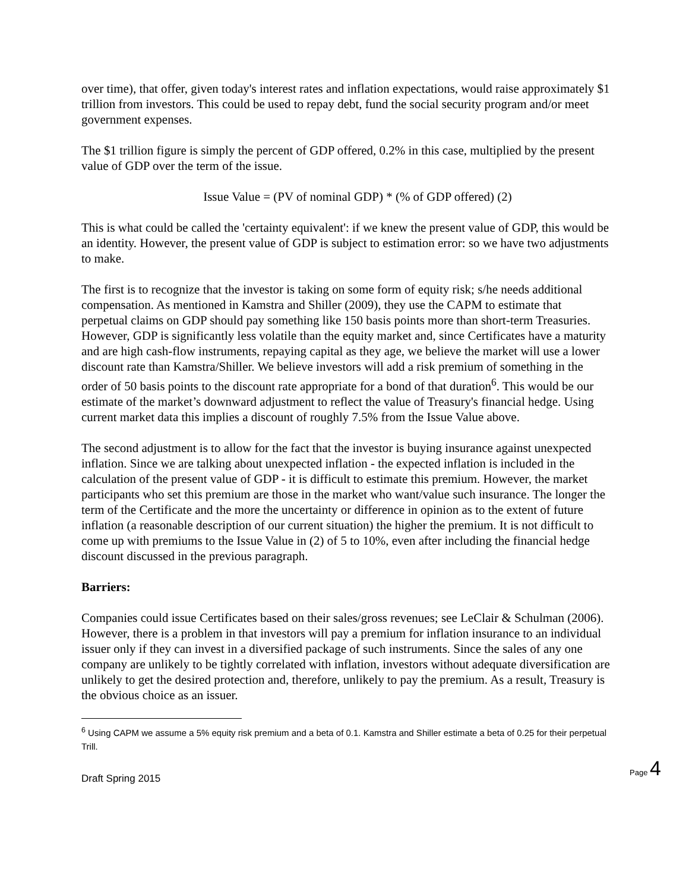over time), that offer, given today's interest rates and inflation expectations, would raise approximately $1 trillion from investors. This could be used to repay debt, fund the social security program and/or meet government expenses.
The $1 trillion figure is simply the percent of GDP offered, 0.2% in this case, multiplied by the present value of GDP over the term of the issue.
Issue Value = (PV of nominal GDP) * (% of GDP offered) (2)
This is what could be called the 'certainty equivalent': if we knew the present value of GDP, this would be an identity. However, the present value of GDP is subject to estimation error: so we have two adjustments to make.
The first is to recognize that the investor is taking on some form of equity risk; s/he needs additional compensation. As mentioned in Kamstra and Shiller (2009), they use the CAPM to estimate that perpetual claims on GDP should pay something like 150 basis points more than short-term Treasuries. However, GDP is significantly less volatile than the equity market and, since Certificates have a maturity and are high cash-flow instruments, repaying capital as they age, we believe the market will use a lower discount rate than Kamstra/Shiller. We believe investors will add a risk premium of something in the order of 50 basis points to the discount rate appropriate for a bond of that duration<sup>6</sup>. This would be our estimate of the market’s downward adjustment to reflect the value of Treasury's financial hedge. Using current market data this implies a discount of roughly 7.5% from the Issue Value above.
The second adjustment is to allow for the fact that the investor is buying insurance against unexpected inflation. Since we are talking about unexpected inflation - the expected inflation is included in the calculation of the present value of GDP - it is difficult to estimate this premium. However, the market participants who set this premium are those in the market who want/value such insurance. The longer the term of the Certificate and the more the uncertainty or difference in opinion as to the extent of future inflation (a reasonable description of our current situation) the higher the premium. It is not difficult to come up with premiums to the Issue Value in (2) of 5 to 10%, even after including the financial hedge discount discussed in the previous paragraph.
Barriers:
Companies could issue Certificates based on their sales/gross revenues; see LeClair & Schulman (2006). However, there is a problem in that investors will pay a premium for inflation insurance to an individual issuer only if they can invest in a diversified package of such instruments. Since the sales of any one company are unlikely to be tightly correlated with inflation, investors without adequate diversification are unlikely to get the desired protection and, therefore, unlikely to pay the premium. As a result, Treasury is the obvious choice as an issuer.
<sup>6</sup> Using CAPM we assume a 5% equity risk premium and a beta of 0.1. Kamstra and Shiller estimate a beta of 0.25 for their perpetual Trill.
Draft Spring 2015
Page 4